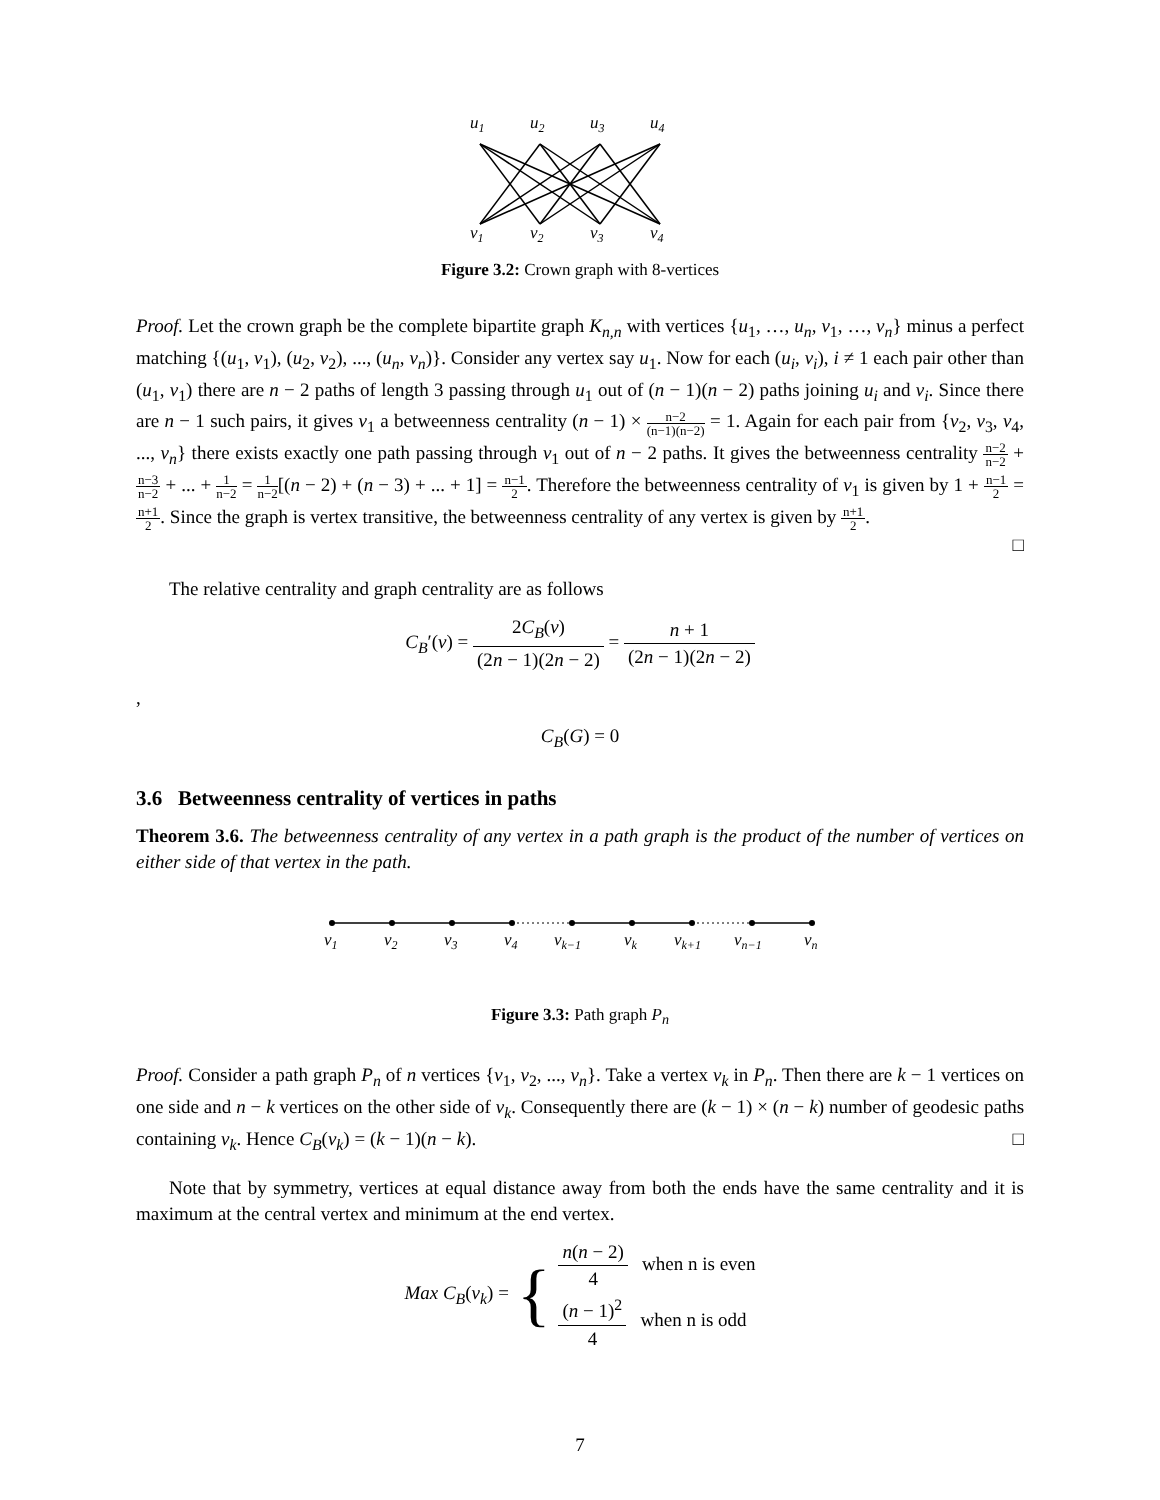u1
u2
u3
u4
v1
v2
v3
v4
Figure 3.2: Crown graph with 8-vertices
Proof. Let the crown graph be the complete bipartite graph K<sub>n,n</sub> with vertices {u<sub>1</sub>, …, u<sub>n</sub>, v<sub>1</sub>, …, v<sub>n</sub>} minus a perfect matching {(u<sub>1</sub>, v<sub>1</sub>), (u<sub>2</sub>, v<sub>2</sub>), ..., (u<sub>n</sub>, v<sub>n</sub>)}. Consider any vertex say u<sub>1</sub>. Now for each (u<sub>i</sub>, v<sub>i</sub>), i ≠ 1 each pair other than (u<sub>1</sub>, v<sub>1</sub>) there are n − 2 paths of length 3 passing through u<sub>1</sub> out of (n − 1)(n − 2) paths joining u<sub>i</sub> and v<sub>i</sub>. Since there are n − 1 such pairs, it gives v<sub>1</sub> a betweenness centrality (n − 1) × n−2 (n−1)(n−2) = 1. Again for each pair from {v<sub>2</sub>, v<sub>3</sub>, v<sub>4</sub>, ..., v<sub>n</sub>} there exists exactly one path passing through v<sub>1</sub> out of n − 2 paths. It gives the betweenness centrality n−2 n−2 + n−3 n−2 + ... + 1 n−2 = 1 n−2[(n − 2) + (n − 3) + ... + 1] = n−1 2. Therefore the betweenness centrality of v<sub>1</sub> is given by 1 + n−1 2 = n+1 2. Since the graph is vertex transitive, the betweenness centrality of any vertex is given by n+1 2.
□
The relative centrality and graph centrality are as follows
C<sub>B</sub>′(v) = 2C<sub>B</sub>(v) (2n − 1)(2n − 2) = n + 1 (2n − 1)(2n − 2)
,
C<sub>B</sub>(G) = 0
3.6 Betweenness centrality of vertices in paths
Theorem 3.6. The betweenness centrality of any vertex in a path graph is the product of the number of vertices on either side of that vertex in the path.
v1
v2
v3
v4
vk−1
vk
vk+1
vn−1
vn
Figure 3.3: Path graph P<sub>n</sub>
Proof. Consider a path graph P<sub>n</sub> of n vertices {v<sub>1</sub>, v<sub>2</sub>, ..., v<sub>n</sub>}. Take a vertex v<sub>k</sub> in P<sub>n</sub>. Then there are k − 1 vertices on one side and n − k vertices on the other side of v<sub>k</sub>. Consequently there are (k − 1) × (n − k) number of geodesic paths containing v<sub>k</sub>. Hence C<sub>B</sub>(v<sub>k</sub>) = (k − 1)(n − k). □
Note that by symmetry, vertices at equal distance away from both the ends have the same centrality and it is maximum at the central vertex and minimum at the end vertex.
Max C<sub>B</sub>(v<sub>k</sub>) = { n(n − 2) 4 when n is even
(n − 1)<sup>2</sup> 4 when n is odd
7